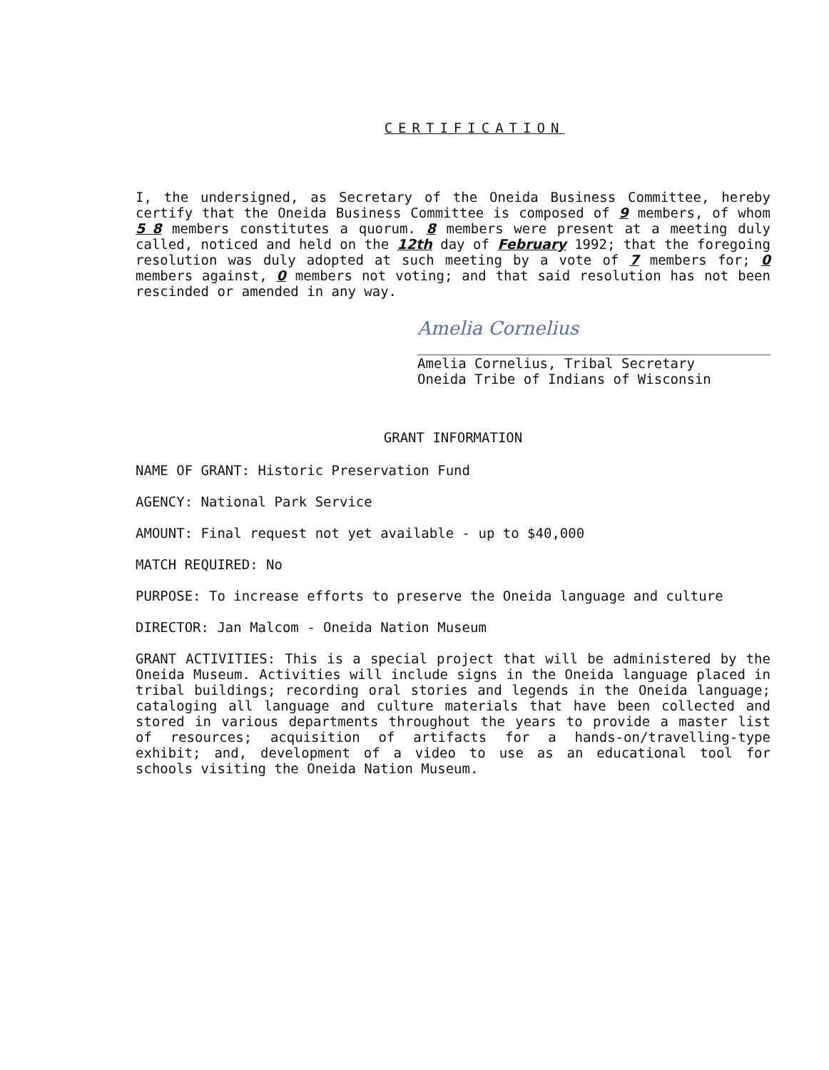CERTIFICATION
I, the undersigned, as Secretary of the Oneida Business Committee, hereby certify that the Oneida Business Committee is composed of 9 members, of whom 5 8 members constitutes a quorum. 8 members were present at a meeting duly called, noticed and held on the 12th day of February 1992; that the foregoing resolution was duly adopted at such meeting by a vote of 7 members for; 0 members against, 0 members not voting; and that said resolution has not been rescinded or amended in any way.
Amelia Cornelius
Amelia Cornelius, Tribal Secretary
Oneida Tribe of Indians of Wisconsin
GRANT INFORMATION
NAME OF GRANT: Historic Preservation Fund
AGENCY: National Park Service
AMOUNT: Final request not yet available - up to $40,000
MATCH REQUIRED: No
PURPOSE: To increase efforts to preserve the Oneida language and culture
DIRECTOR: Jan Malcom - Oneida Nation Museum
GRANT ACTIVITIES: This is a special project that will be administered by the Oneida Museum. Activities will include signs in the Oneida language placed in tribal buildings; recording oral stories and legends in the Oneida language; cataloging all language and culture materials that have been collected and stored in various departments throughout the years to provide a master list of resources; acquisition of artifacts for a hands-on/travelling-type exhibit; and, development of a video to use as an educational tool for schools visiting the Oneida Nation Museum.